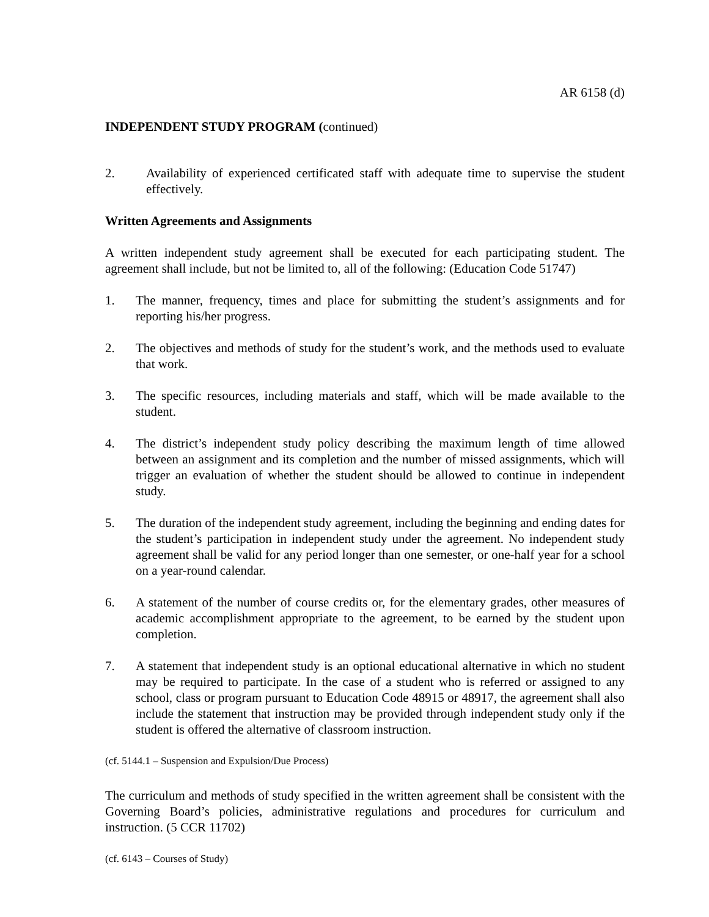AR 6158 (d)
INDEPENDENT STUDY PROGRAM (continued)
2. Availability of experienced certificated staff with adequate time to supervise the student effectively.
Written Agreements and Assignments
A written independent study agreement shall be executed for each participating student. The agreement shall include, but not be limited to, all of the following: (Education Code 51747)
1. The manner, frequency, times and place for submitting the student’s assignments and for reporting his/her progress.
2. The objectives and methods of study for the student’s work, and the methods used to evaluate that work.
3. The specific resources, including materials and staff, which will be made available to the student.
4. The district’s independent study policy describing the maximum length of time allowed between an assignment and its completion and the number of missed assignments, which will trigger an evaluation of whether the student should be allowed to continue in independent study.
5. The duration of the independent study agreement, including the beginning and ending dates for the student’s participation in independent study under the agreement. No independent study agreement shall be valid for any period longer than one semester, or one-half year for a school on a year-round calendar.
6. A statement of the number of course credits or, for the elementary grades, other measures of academic accomplishment appropriate to the agreement, to be earned by the student upon completion.
7. A statement that independent study is an optional educational alternative in which no student may be required to participate. In the case of a student who is referred or assigned to any school, class or program pursuant to Education Code 48915 or 48917, the agreement shall also include the statement that instruction may be provided through independent study only if the student is offered the alternative of classroom instruction.
(cf. 5144.1 – Suspension and Expulsion/Due Process)
The curriculum and methods of study specified in the written agreement shall be consistent with the Governing Board’s policies, administrative regulations and procedures for curriculum and instruction. (5 CCR 11702)
(cf. 6143 – Courses of Study)